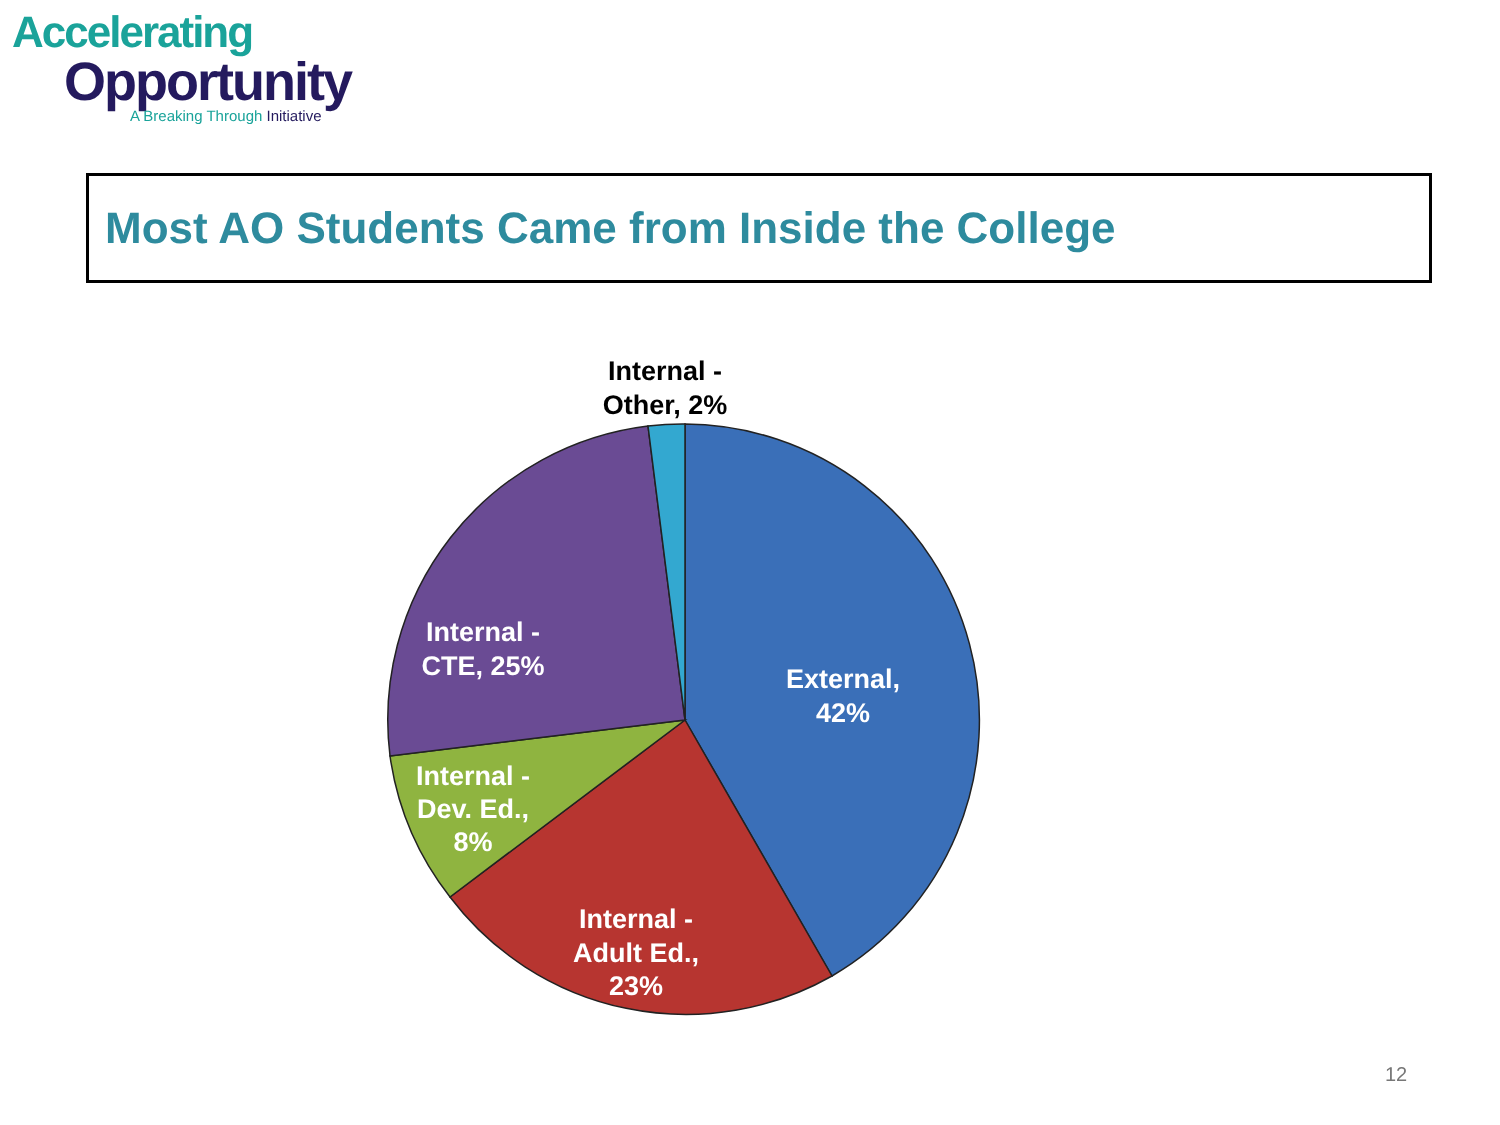Accelerating
Opportunity
A Breaking Through Initiative
Most AO Students Came from Inside the College
Internal -
Other, 2%
Internal -
CTE, 25%
External,
42%
Internal -
Dev. Ed.,
8%
Internal -
Adult Ed.,
23%
12